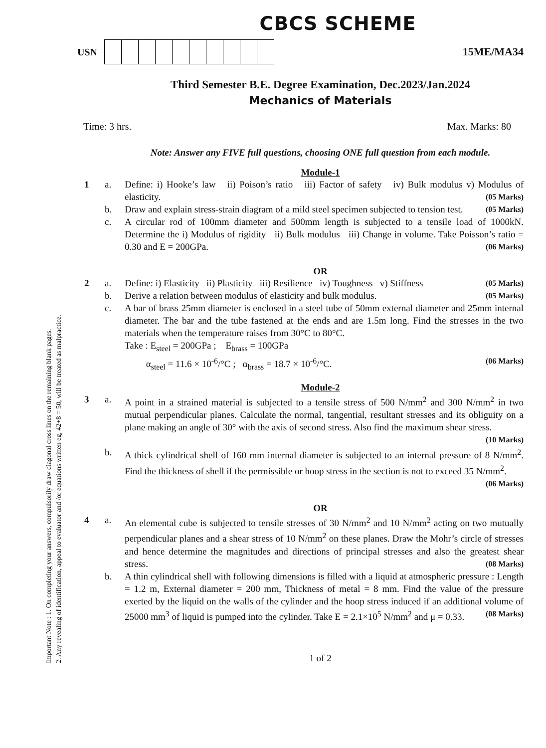Important Note : 1. On completing your answers, compulsorily draw diagonal cross lines on the remaining blank pages.
2. Any revealing of identification, appeal to evaluator and /or equations written eg, 42+8 = 50, will be treated as malpractice.
CBCS SCHEME
USN 15ME/MA34
Third Semester B.E. Degree Examination, Dec.2023/Jan.2024
Mechanics of Materials
Time: 3 hrs. Max. Marks: 80
Note: Answer any FIVE full questions, choosing ONE full question from each module.
Module-1
1 a. Define: i) Hooke’s law ii) Poison’s ratio iii) Factor of safety iv) Bulk modulus v) Modulus of elasticity. (05 Marks)
b. Draw and explain stress-strain diagram of a mild steel specimen subjected to tension test. (05 Marks)
c. A circular rod of 100mm diameter and 500mm length is subjected to a tensile load of 1000kN. Determine the i) Modulus of rigidity ii) Bulk modulus iii) Change in volume. Take Poisson’s ratio = 0.30 and E = 200GPa. (06 Marks)
OR
2 a. Define: i) Elasticity ii) Plasticity iii) Resilience iv) Toughness v) Stiffness (05 Marks)
b. Derive a relation between modulus of elasticity and bulk modulus. (05 Marks)
c. A bar of brass 25mm diameter is enclosed in a steel tube of 50mm external diameter and 25mm internal diameter. The bar and the tube fastened at the ends and are 1.5m long. Find the stresses in the two materials when the temperature raises from 30°C to 80°C.
Take : E<sub>steel</sub> = 200GPa ; E<sub>brass</sub> = 100GPa
α<sub>steel</sub> = 11.6 × 10<sup>-6</sup>/°C ; α<sub>brass</sub> = 18.7 × 10<sup>-6</sup>/°C. (06 Marks)
Module-2
3 a. A point in a strained material is subjected to a tensile stress of 500 N/mm<sup>2</sup> and 300 N/mm<sup>2</sup> in two mutual perpendicular planes. Calculate the normal, tangential, resultant stresses and its obliguity on a plane making an angle of 30° with the axis of second stress. Also find the maximum shear stress. (10 Marks)
b. A thick cylindrical shell of 160 mm internal diameter is subjected to an internal pressure of 8 N/mm<sup>2</sup>. Find the thickness of shell if the permissible or hoop stress in the section is not to exceed 35 N/mm<sup>2</sup>. (06 Marks)
OR
4 a. An elemental cube is subjected to tensile stresses of 30 N/mm<sup>2</sup> and 10 N/mm<sup>2</sup> acting on two mutually perpendicular planes and a shear stress of 10 N/mm<sup>2</sup> on these planes. Draw the Mohr’s circle of stresses and hence determine the magnitudes and directions of principal stresses and also the greatest shear stress. (08 Marks)
b. A thin cylindrical shell with following dimensions is filled with a liquid at atmospheric pressure : Length = 1.2 m, External diameter = 200 mm, Thickness of metal = 8 mm. Find the value of the pressure exerted by the liquid on the walls of the cylinder and the hoop stress induced if an additional volume of 25000 mm<sup>3</sup> of liquid is pumped into the cylinder. Take E = 2.1×10<sup>5</sup> N/mm<sup>2</sup> and μ = 0.33. (08 Marks)
1 of 2